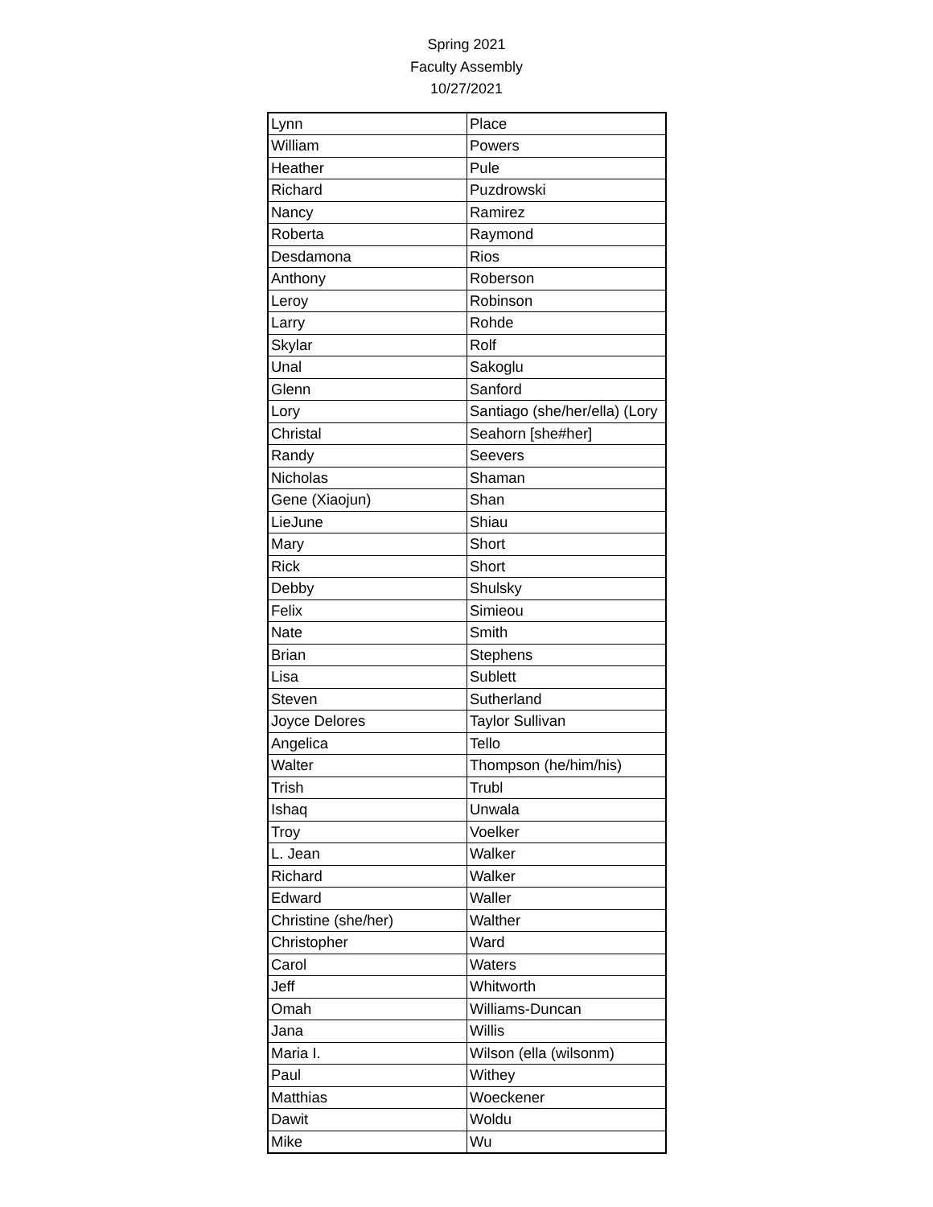Spring 2021
Faculty Assembly
10/27/2021
| Lynn | Place |
| William | Powers |
| Heather | Pule |
| Richard | Puzdrowski |
| Nancy | Ramirez |
| Roberta | Raymond |
| Desdamona | Rios |
| Anthony | Roberson |
| Leroy | Robinson |
| Larry | Rohde |
| Skylar | Rolf |
| Unal | Sakoglu |
| Glenn | Sanford |
| Lory | Santiago (she/her/ella) (Lory |
| Christal | Seahorn [she#her] |
| Randy | Seevers |
| Nicholas | Shaman |
| Gene (Xiaojun) | Shan |
| LieJune | Shiau |
| Mary | Short |
| Rick | Short |
| Debby | Shulsky |
| Felix | Simieou |
| Nate | Smith |
| Brian | Stephens |
| Lisa | Sublett |
| Steven | Sutherland |
| Joyce Delores | Taylor Sullivan |
| Angelica | Tello |
| Walter | Thompson (he/him/his) |
| Trish | Trubl |
| Ishaq | Unwala |
| Troy | Voelker |
| L. Jean | Walker |
| Richard | Walker |
| Edward | Waller |
| Christine (she/her) | Walther |
| Christopher | Ward |
| Carol | Waters |
| Jeff | Whitworth |
| Omah | Williams-Duncan |
| Jana | Willis |
| Maria I. | Wilson (ella (wilsonm) |
| Paul | Withey |
| Matthias | Woeckener |
| Dawit | Woldu |
| Mike | Wu |